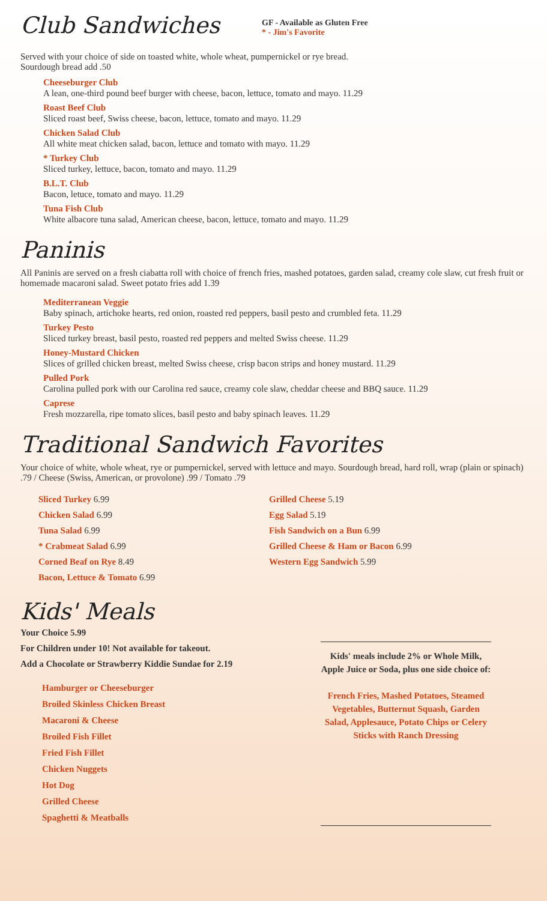Club Sandwiches
GF - Available as Gluten Free
* - Jim's Favorite
Served with your choice of side on toasted white, whole wheat, pumpernickel or rye bread.
Sourdough bread add .50
Cheeseburger Club
A lean, one-third pound beef burger with cheese, bacon, lettuce, tomato and mayo. 11.29
Roast Beef Club
Sliced roast beef, Swiss cheese, bacon, lettuce, tomato and mayo. 11.29
Chicken Salad Club
All white meat chicken salad, bacon, lettuce and tomato with mayo. 11.29
* Turkey Club
Sliced turkey, lettuce, bacon, tomato and mayo. 11.29
B.L.T. Club
Bacon, letuce, tomato and mayo. 11.29
Tuna Fish Club
White albacore tuna salad, American cheese, bacon, lettuce, tomato and mayo. 11.29
Paninis
All Paninis are served on a fresh ciabatta roll with choice of french fries, mashed potatoes, garden salad, creamy cole slaw, cut fresh fruit or homemade macaroni salad. Sweet potato fries add 1.39
Mediterranean Veggie
Baby spinach, artichoke hearts, red onion, roasted red peppers, basil pesto and crumbled feta. 11.29
Turkey Pesto
Sliced turkey breast, basil pesto, roasted red peppers and melted Swiss cheese. 11.29
Honey-Mustard Chicken
Slices of grilled chicken breast, melted Swiss cheese, crisp bacon strips and honey mustard. 11.29
Pulled Pork
Carolina pulled pork with our Carolina red sauce, creamy cole slaw, cheddar cheese and BBQ sauce. 11.29
Caprese
Fresh mozzarella, ripe tomato slices, basil pesto and baby spinach leaves. 11.29
Traditional Sandwich Favorites
Your choice of white, whole wheat, rye or pumpernickel, served with lettuce and mayo. Sourdough bread, hard roll, wrap (plain or spinach) .79 / Cheese (Swiss, American, or provolone) .99 / Tomato .79
Sliced Turkey 6.99
Chicken Salad 6.99
Tuna Salad 6.99
* Crabmeat Salad 6.99
Corned Beaf on Rye 8.49
Bacon, Lettuce & Tomato 6.99
Grilled Cheese 5.19
Egg Salad 5.19
Fish Sandwich on a Bun 6.99
Grilled Cheese & Ham or Bacon 6.99
Western Egg Sandwich 5.99
Kids' Meals
Your Choice 5.99
For Children under 10! Not available for takeout.
Add a Chocolate or Strawberry Kiddie Sundae for 2.19
Hamburger or Cheeseburger
Broiled Skinless Chicken Breast
Macaroni & Cheese
Broiled Fish Fillet
Fried Fish Fillet
Chicken Nuggets
Hot Dog
Grilled Cheese
Spaghetti & Meatballs
Kids' meals include 2% or Whole Milk, Apple Juice or Soda, plus one side choice of:
French Fries, Mashed Potatoes, Steamed Vegetables, Butternut Squash, Garden Salad, Applesauce, Potato Chips or Celery Sticks with Ranch Dressing